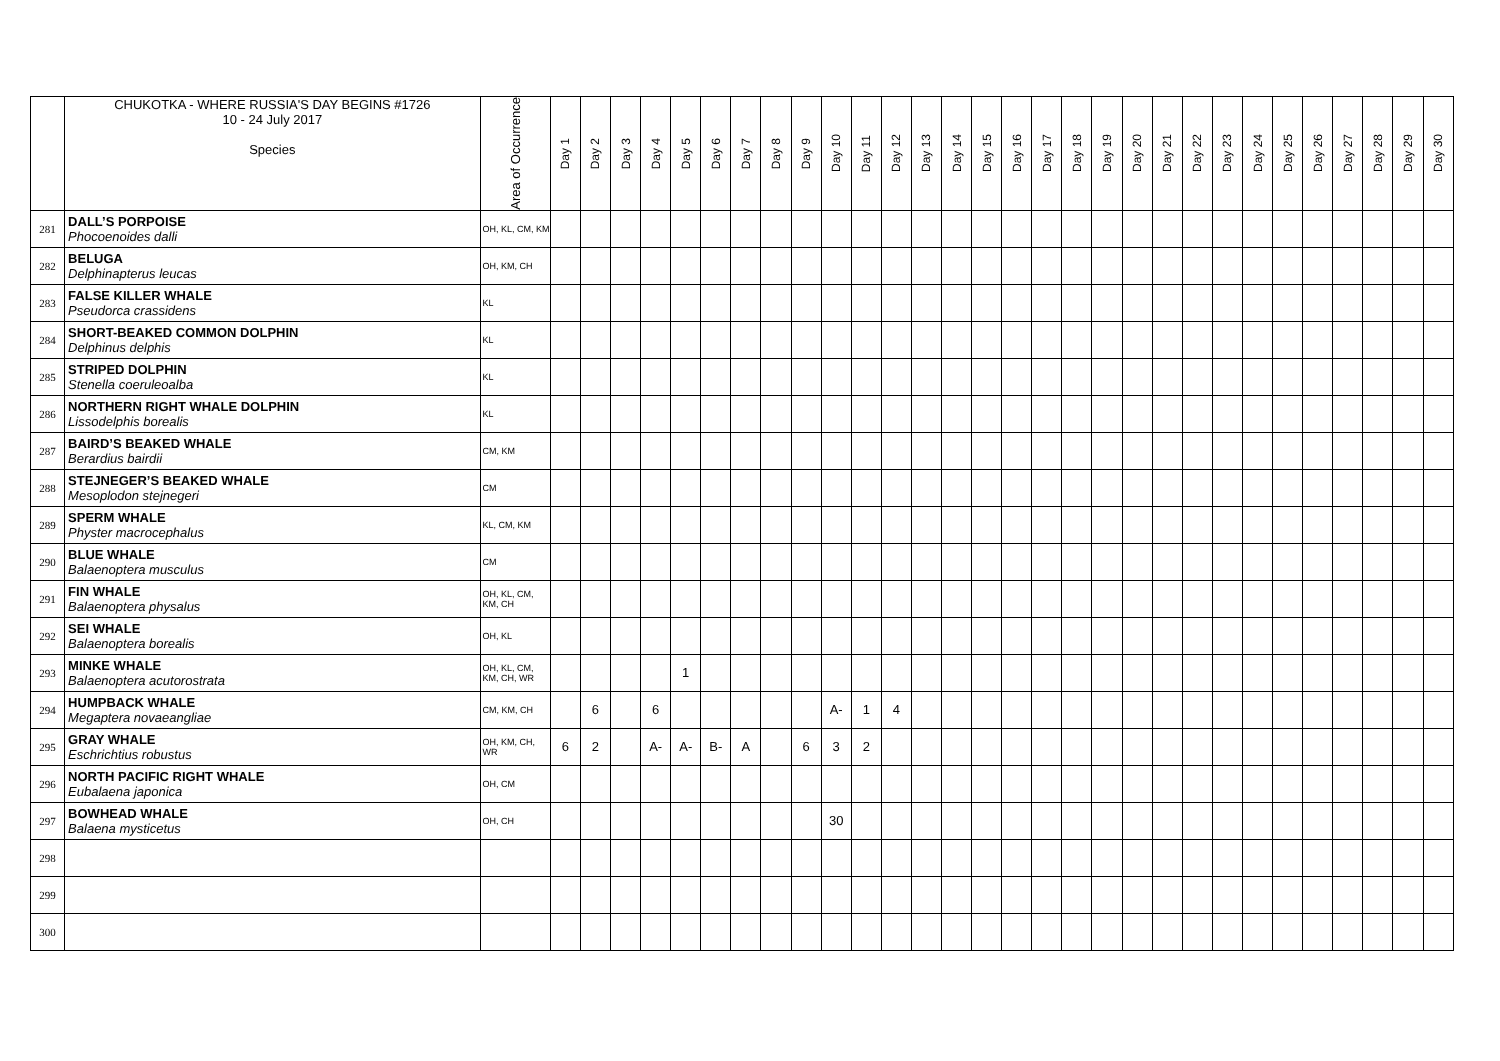| | CHUKOTKA - WHERE RUSSIA'S DAY BEGINS #1726 10 - 24 July 2017 Species | Area of Occurrence | Day 1 | Day 2 | Day 3 | Day 4 | Day 5 | Day 6 | Day 7 | Day 8 | Day 9 | Day 10 | Day 11 | Day 12 | Day 13 | Day 14 | Day 15 | Day 16 | Day 17 | Day 18 | Day 19 | Day 20 | Day 21 | Day 22 | Day 23 | Day 24 | Day 25 | Day 26 | Day 27 | Day 28 | Day 29 | Day 30 |
| --- | --- | --- | --- | --- | --- | --- | --- | --- | --- | --- | --- | --- | --- | --- | --- | --- | --- | --- | --- | --- | --- | --- | --- | --- | --- | --- | --- | --- | --- | --- | --- | --- |
| 281 | DALL’S PORPOISE Phocoenoides dalli | OH, KL, CM, KM | | | | | | | | | | | | | | | | | | | | | | | | | | | | | | |
| 282 | BELUGA Delphinapterus leucas | OH, KM, CH | | | | | | | | | | | | | | | | | | | | | | | | | | | | | | |
| 283 | FALSE KILLER WHALE Pseudorca crassidens | KL | | | | | | | | | | | | | | | | | | | | | | | | | | | | | | |
| 284 | SHORT-BEAKED COMMON DOLPHIN Delphinus delphis | KL | | | | | | | | | | | | | | | | | | | | | | | | | | | | | | |
| 285 | STRIPED DOLPHIN Stenella coeruleoalba | KL | | | | | | | | | | | | | | | | | | | | | | | | | | | | | | |
| 286 | NORTHERN RIGHT WHALE DOLPHIN Lissodelphis borealis | KL | | | | | | | | | | | | | | | | | | | | | | | | | | | | | | |
| 287 | BAIRD’S BEAKED WHALE Berardius bairdii | CM, KM | | | | | | | | | | | | | | | | | | | | | | | | | | | | | | |
| 288 | STEJNEGER’S BEAKED WHALE Mesoplodon stejnegeri | CM | | | | | | | | | | | | | | | | | | | | | | | | | | | | | | |
| 289 | SPERM WHALE Physter macrocephalus | KL, CM, KM | | | | | | | | | | | | | | | | | | | | | | | | | | | | | | |
| 290 | BLUE WHALE Balaenoptera musculus | CM | | | | | | | | | | | | | | | | | | | | | | | | | | | | | | |
| 291 | FIN WHALE Balaenoptera physalus | OH, KL, CM, KM, CH | | | | | | | | | | | | | | | | | | | | | | | | | | | | | | |
| 292 | SEI WHALE Balaenoptera borealis | OH, KL | | | | | | | | | | | | | | | | | | | | | | | | | | | | | | |
| 293 | MINKE WHALE Balaenoptera acutorostrata | OH, KL, CM, KM, CH, WR | | | | | 1 | | | | | | | | | | | | | | | | | | | | | | | | | |
| 294 | HUMPBACK WHALE Megaptera novaeangliae | CM, KM, CH | | 6 | | 6 | | | | | | A- | 1 | 4 | | | | | | | | | | | | | | | | | | |
| 295 | GRAY WHALE Eschrichtius robustus | OH, KM, CH, WR | 6 | 2 | | A- | A- | B- | A | | 6 | 3 | 2 | | | | | | | | | | | | | | | | | | | |
| 296 | NORTH PACIFIC RIGHT WHALE Eubalaena japonica | OH, CM | | | | | | | | | | | | | | | | | | | | | | | | | | | | | | |
| 297 | BOWHEAD WHALE Balaena mysticetus | OH, CH | | | | | | | | | | 30 | | | | | | | | | | | | | | | | | | | | |
| 298 | | | | | | | | | | | | | | | | | | | | | | | | | | | | | | | | |
| 299 | | | | | | | | | | | | | | | | | | | | | | | | | | | | | | | | |
| 300 | | | | | | | | | | | | | | | | | | | | | | | | | | | | | | | | |